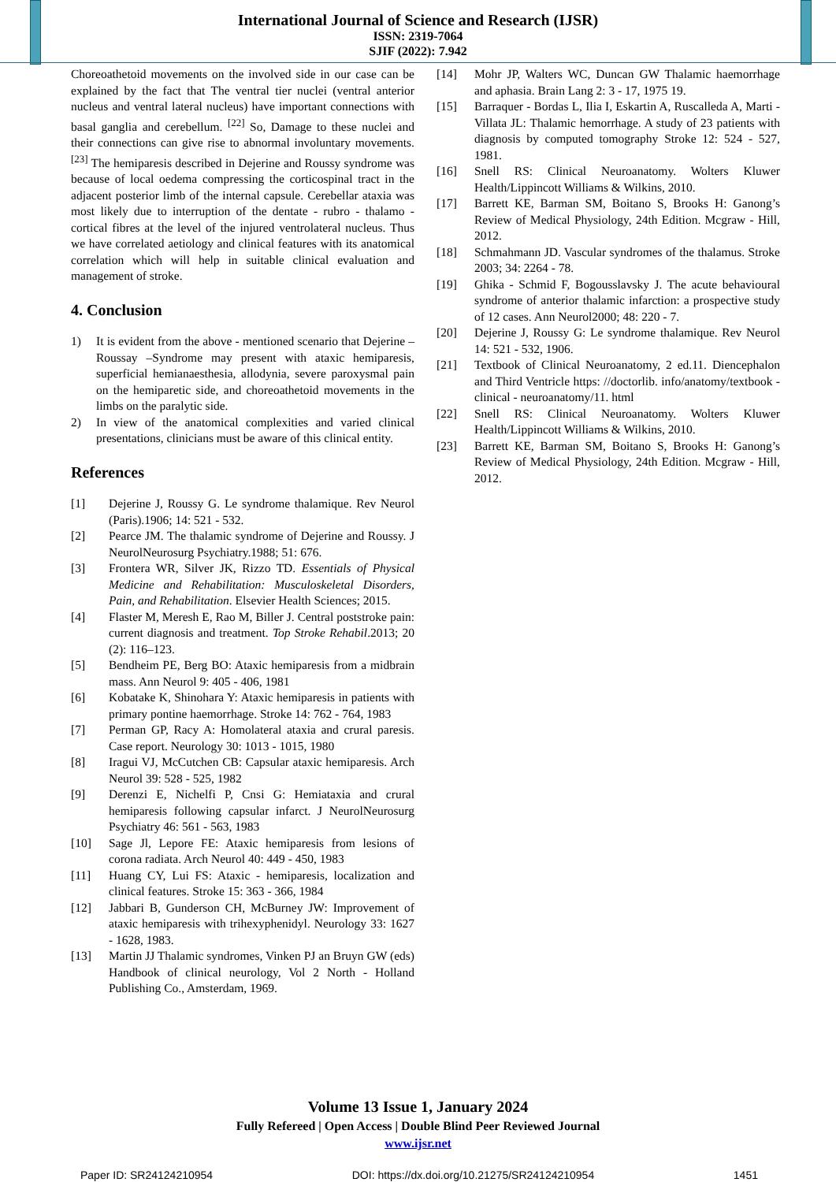International Journal of Science and Research (IJSR)
ISSN: 2319-7064
SJIF (2022): 7.942
Choreoathetoid movements on the involved side in our case can be explained by the fact that The ventral tier nuclei (ventral anterior nucleus and ventral lateral nucleus) have important connections with basal ganglia and cerebellum. <sup>[22]</sup> So, Damage to these nuclei and their connections can give rise to abnormal involuntary movements. <sup>[23]</sup> The hemiparesis described in Dejerine and Roussy syndrome was because of local oedema compressing the corticospinal tract in the adjacent posterior limb of the internal capsule. Cerebellar ataxia was most likely due to interruption of the dentate - rubro - thalamo - cortical fibres at the level of the injured ventrolateral nucleus. Thus we have correlated aetiology and clinical features with its anatomical correlation which will help in suitable clinical evaluation and management of stroke.
4. Conclusion
1) It is evident from the above - mentioned scenario that Dejerine –Roussay –Syndrome may present with ataxic hemiparesis, superficial hemianaesthesia, allodynia, severe paroxysmal pain on the hemiparetic side, and choreoathetoid movements in the limbs on the paralytic side.
2) In view of the anatomical complexities and varied clinical presentations, clinicians must be aware of this clinical entity.
References
[1] Dejerine J, Roussy G. Le syndrome thalamique. Rev Neurol (Paris).1906; 14: 521 - 532.
[2] Pearce JM. The thalamic syndrome of Dejerine and Roussy. J NeurolNeurosurg Psychiatry.1988; 51: 676.
[3] Frontera WR, Silver JK, Rizzo TD. Essentials of Physical Medicine and Rehabilitation: Musculoskeletal Disorders, Pain, and Rehabilitation. Elsevier Health Sciences; 2015.
[4] Flaster M, Meresh E, Rao M, Biller J. Central poststroke pain: current diagnosis and treatment. Top Stroke Rehabil.2013; 20 (2): 116–123.
[5] Bendheim PE, Berg BO: Ataxic hemiparesis from a midbrain mass. Ann Neurol 9: 405 - 406, 1981
[6] Kobatake K, Shinohara Y: Ataxic hemiparesis in patients with primary pontine haemorrhage. Stroke 14: 762 - 764, 1983
[7] Perman GP, Racy A: Homolateral ataxia and crural paresis. Case report. Neurology 30: 1013 - 1015, 1980
[8] Iragui VJ, McCutchen CB: Capsular ataxic hemiparesis. Arch Neurol 39: 528 - 525, 1982
[9] Derenzi E, Nichelfi P, Cnsi G: Hemiataxia and crural hemiparesis following capsular infarct. J NeurolNeurosurg Psychiatry 46: 561 - 563, 1983
[10] Sage Jl, Lepore FE: Ataxic hemiparesis from lesions of corona radiata. Arch Neurol 40: 449 - 450, 1983
[11] Huang CY, Lui FS: Ataxic - hemiparesis, localization and clinical features. Stroke 15: 363 - 366, 1984
[12] Jabbari B, Gunderson CH, McBurney JW: Improvement of ataxic hemiparesis with trihexyphenidyl. Neurology 33: 1627 - 1628, 1983.
[13] Martin JJ Thalamic syndromes, Vinken PJ an Bruyn GW (eds) Handbook of clinical neurology, Vol 2 North - Holland Publishing Co., Amsterdam, 1969.
[14] Mohr JP, Walters WC, Duncan GW Thalamic haemorrhage and aphasia. Brain Lang 2: 3 - 17, 1975 19.
[15] Barraquer - Bordas L, Ilia I, Eskartin A, Ruscalleda A, Marti - Villata JL: Thalamic hemorrhage. A study of 23 patients with diagnosis by computed tomography Stroke 12: 524 - 527, 1981.
[16] Snell RS: Clinical Neuroanatomy. Wolters Kluwer Health/Lippincott Williams & Wilkins, 2010.
[17] Barrett KE, Barman SM, Boitano S, Brooks H: Ganong’s Review of Medical Physiology, 24th Edition. Mcgraw - Hill, 2012.
[18] Schmahmann JD. Vascular syndromes of the thalamus. Stroke 2003; 34: 2264 - 78.
[19] Ghika - Schmid F, Bogousslavsky J. The acute behavioural syndrome of anterior thalamic infarction: a prospective study of 12 cases. Ann Neurol2000; 48: 220 - 7.
[20] Dejerine J, Roussy G: Le syndrome thalamique. Rev Neurol 14: 521 - 532, 1906.
[21] Textbook of Clinical Neuroanatomy, 2 ed.11. Diencephalon and Third Ventricle https: //doctorlib. info/anatomy/textbook - clinical - neuroanatomy/11. html
[22] Snell RS: Clinical Neuroanatomy. Wolters Kluwer Health/Lippincott Williams & Wilkins, 2010.
[23] Barrett KE, Barman SM, Boitano S, Brooks H: Ganong’s Review of Medical Physiology, 24th Edition. Mcgraw - Hill, 2012.
Volume 13 Issue 1, January 2024
Fully Refereed | Open Access | Double Blind Peer Reviewed Journal
www.ijsr.net
Paper ID: SR24124210954 DOI: https://dx.doi.org/10.21275/SR24124210954 1451